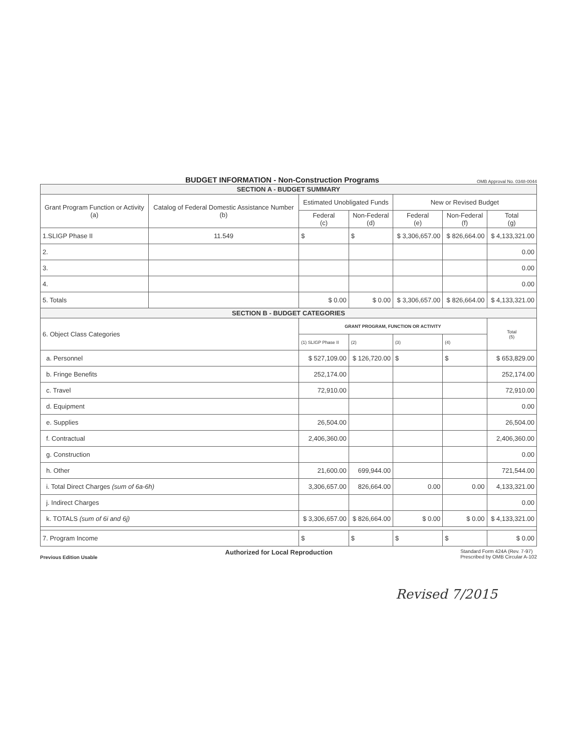BUDGET INFORMATION - Non-Construction Programs
OMB Approval No. 0348-0044
| SECTION A - BUDGET SUMMARY | | | | | | |
| --- | --- | --- | --- | --- | --- | --- |
| Grant Program Function or Activity (a) | Catalog of Federal Domestic Assistance Number (b) | Estimated Unobligated Funds | | New or Revised Budget | | |
| | | Federal (c) | Non-Federal (d) | Federal (e) | Non-Federal (f) | Total (g) |
| 1.SLIGP Phase II | 11.549 | $ | $ | $ 3,306,657.00 | $ 826,664.00 | $ 4,133,321.00 |
| 2. | | | | | | 0.00 |
| 3. | | | | | | 0.00 |
| 4. | | | | | | 0.00 |
| 5. Totals | | $ 0.00 | $ 0.00 | $ 3,306,657.00 | $ 826,664.00 | $ 4,133,321.00 |
| SECTION B - BUDGET CATEGORIES | | | | | | |
| 6. Object Class Categories | | GRANT PROGRAM, FUNCTION OR ACTIVITY | | | | Total (5) |
| | | (1) SLIGP Phase II | (2) | (3) | (4) | |
| a. Personnel | | $ 527,109.00 | $ 126,720.00 | $ | $ | $ 653,829.00 |
| b. Fringe Benefits | | 252,174.00 | | | | 252,174.00 |
| c. Travel | | 72,910.00 | | | | 72,910.00 |
| d. Equipment | | | | | | 0.00 |
| e. Supplies | | 26,504.00 | | | | 26,504.00 |
| f. Contractual | | 2,406,360.00 | | | | 2,406,360.00 |
| g. Construction | | | | | | 0.00 |
| h. Other | | 21,600.00 | 699,944.00 | | | 721,544.00 |
| i. Total Direct Charges (sum of 6a-6h) | | 3,306,657.00 | 826,664.00 | 0.00 | 0.00 | 4,133,321.00 |
| j. Indirect Charges | | | | | | 0.00 |
| k. TOTALS (sum of 6i and 6j) | | $ 3,306,657.00 | $ 826,664.00 | $ 0.00 | $ 0.00 | $ 4,133,321.00 |
| 7. Program Income | | $ | $ | $ | $ | $ 0.00 |
Previous Edition Usable Authorized for Local Reproduction Standard Form 424A (Rev. 7-97)
Prescribed by OMB Circular A-102
Revised 7/2015